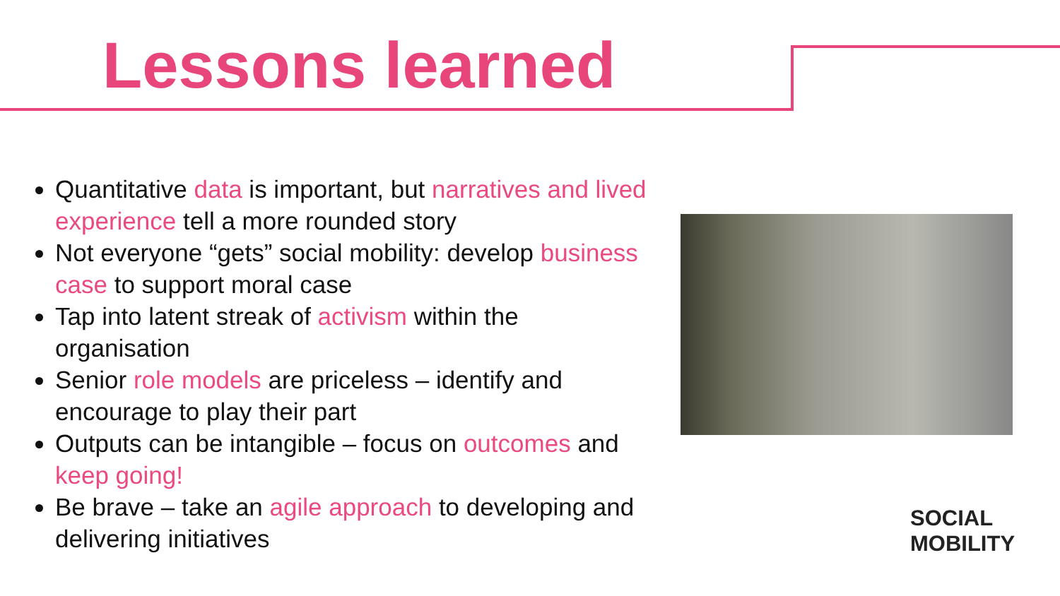Lessons learned
Quantitative data is important, but narratives and lived experience tell a more rounded story
Not everyone “gets” social mobility: develop business case to support moral case
Tap into latent streak of activism within the organisation
Senior role models are priceless – identify and encourage to play their part
Outputs can be intangible – focus on outcomes and keep going!
Be brave – take an agile approach to developing and delivering initiatives
SOCIAL
MOBILITY